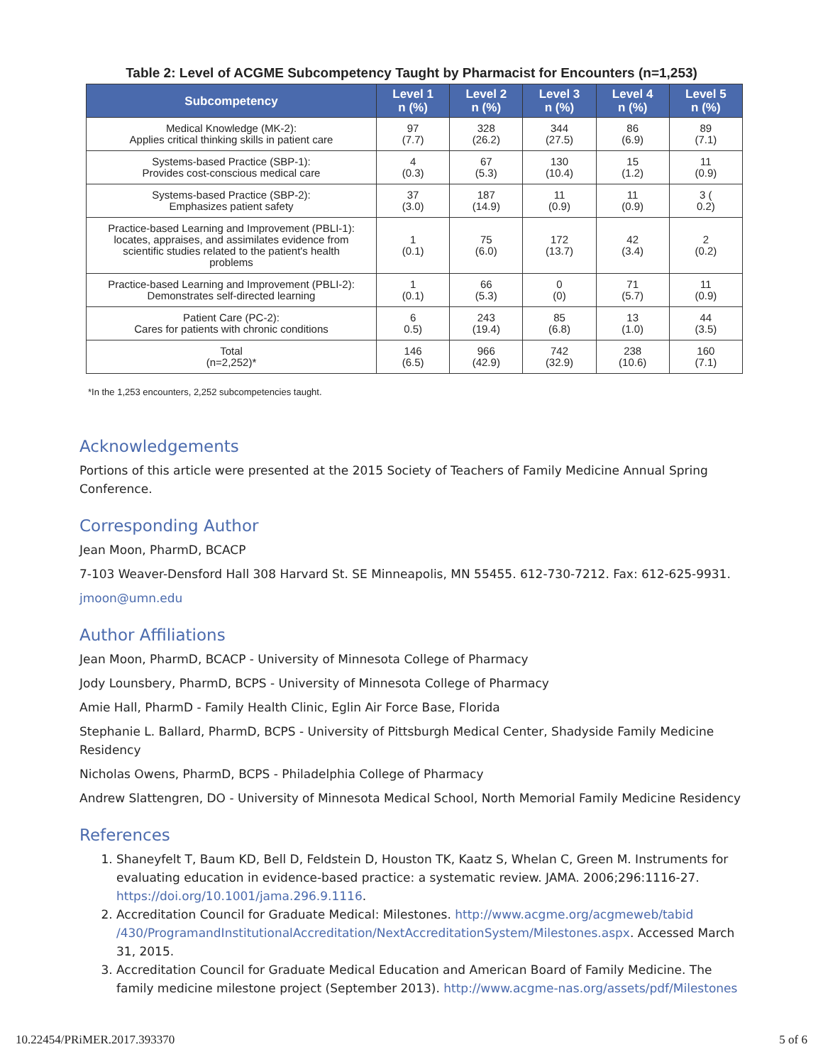Table 2: Level of ACGME Subcompetency Taught by Pharmacist for Encounters (n=1,253)
| Subcompetency | Level 1 n (%) | Level 2 n (%) | Level 3 n (%) | Level 4 n (%) | Level 5 n (%) |
| --- | --- | --- | --- | --- | --- |
| Medical Knowledge (MK-2): Applies critical thinking skills in patient care | 97 (7.7) | 328 (26.2) | 344 (27.5) | 86 (6.9) | 89 (7.1) |
| Systems-based Practice (SBP-1): Provides cost-conscious medical care | 4 (0.3) | 67 (5.3) | 130 (10.4) | 15 (1.2) | 11 (0.9) |
| Systems-based Practice (SBP-2): Emphasizes patient safety | 37 (3.0) | 187 (14.9) | 11 (0.9) | 11 (0.9) | 3 ( 0.2) |
| Practice-based Learning and Improvement (PBLI-1): locates, appraises, and assimilates evidence from scientific studies related to the patient's health problems | 1 (0.1) | 75 (6.0) | 172 (13.7) | 42 (3.4) | 2 (0.2) |
| Practice-based Learning and Improvement (PBLI-2): Demonstrates self-directed learning | 1 (0.1) | 66 (5.3) | 0 (0) | 71 (5.7) | 11 (0.9) |
| Patient Care (PC-2): Cares for patients with chronic conditions | 6 0.5) | 243 (19.4) | 85 (6.8) | 13 (1.0) | 44 (3.5) |
| Total (n=2,252)* | 146 (6.5) | 966 (42.9) | 742 (32.9) | 238 (10.6) | 160 (7.1) |
*In the 1,253 encounters, 2,252 subcompetencies taught.
Acknowledgements
Portions of this article were presented at the 2015 Society of Teachers of Family Medicine Annual Spring Conference.
Corresponding Author
Jean Moon, PharmD, BCACP
7-103 Weaver-Densford Hall 308 Harvard St. SE Minneapolis, MN 55455. 612-730-7212. Fax: 612-625-9931.
jmoon@umn.edu
Author Affiliations
Jean Moon, PharmD, BCACP - University of Minnesota College of Pharmacy
Jody Lounsbery, PharmD, BCPS - University of Minnesota College of Pharmacy
Amie Hall, PharmD - Family Health Clinic, Eglin Air Force Base, Florida
Stephanie L. Ballard, PharmD, BCPS - University of Pittsburgh Medical Center, Shadyside Family Medicine Residency
Nicholas Owens, PharmD, BCPS - Philadelphia College of Pharmacy
Andrew Slattengren, DO - University of Minnesota Medical School, North Memorial Family Medicine Residency
References
1. Shaneyfelt T, Baum KD, Bell D, Feldstein D, Houston TK, Kaatz S, Whelan C, Green M. Instruments for evaluating education in evidence-based practice: a systematic review. JAMA. 2006;296:1116-27. https://doi.org/10.1001/jama.296.9.1116.
2. Accreditation Council for Graduate Medical: Milestones. http://www.acgme.org/acgmeweb/tabid /430/ProgramandInstitutionalAccreditation/NextAccreditationSystem/Milestones.aspx. Accessed March 31, 2015.
3. Accreditation Council for Graduate Medical Education and American Board of Family Medicine. The family medicine milestone project (September 2013). http://www.acgme-nas.org/assets/pdf/Milestones
10.22454/PRiMER.2017.393370 5 of 6